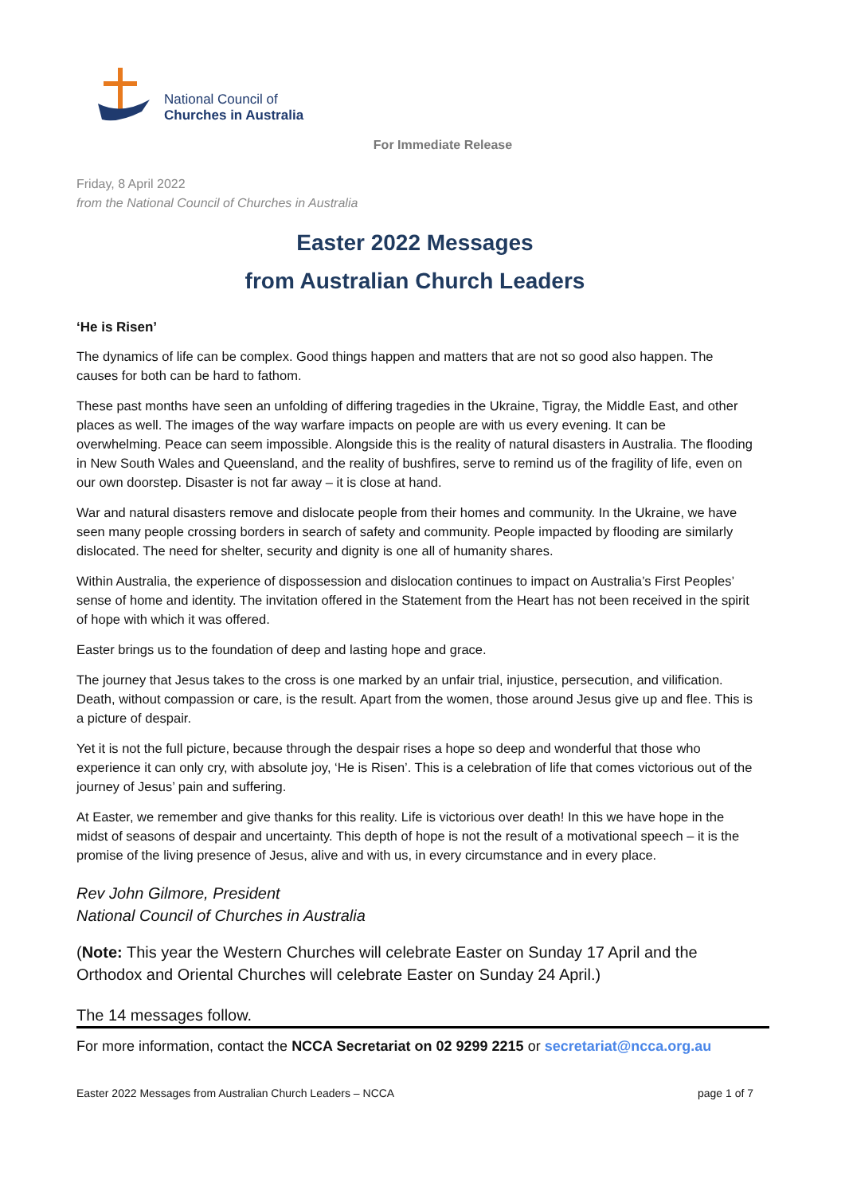National Council of
Churches in Australia
For Immediate Release
Friday, 8 April 2022
from the National Council of Churches in Australia
Easter 2022 Messages
from Australian Church Leaders
‘He is Risen’
The dynamics of life can be complex. Good things happen and matters that are not so good also happen. The causes for both can be hard to fathom.
These past months have seen an unfolding of differing tragedies in the Ukraine, Tigray, the Middle East, and other places as well. The images of the way warfare impacts on people are with us every evening. It can be overwhelming. Peace can seem impossible. Alongside this is the reality of natural disasters in Australia. The flooding in New South Wales and Queensland, and the reality of bushfires, serve to remind us of the fragility of life, even on our own doorstep. Disaster is not far away – it is close at hand.
War and natural disasters remove and dislocate people from their homes and community. In the Ukraine, we have seen many people crossing borders in search of safety and community. People impacted by flooding are similarly dislocated. The need for shelter, security and dignity is one all of humanity shares.
Within Australia, the experience of dispossession and dislocation continues to impact on Australia’s First Peoples’ sense of home and identity. The invitation offered in the Statement from the Heart has not been received in the spirit of hope with which it was offered.
Easter brings us to the foundation of deep and lasting hope and grace.
The journey that Jesus takes to the cross is one marked by an unfair trial, injustice, persecution, and vilification. Death, without compassion or care, is the result. Apart from the women, those around Jesus give up and flee. This is a picture of despair.
Yet it is not the full picture, because through the despair rises a hope so deep and wonderful that those who experience it can only cry, with absolute joy, ‘He is Risen’. This is a celebration of life that comes victorious out of the journey of Jesus’ pain and suffering.
At Easter, we remember and give thanks for this reality. Life is victorious over death! In this we have hope in the midst of seasons of despair and uncertainty. This depth of hope is not the result of a motivational speech – it is the promise of the living presence of Jesus, alive and with us, in every circumstance and in every place.
Rev John Gilmore, President
National Council of Churches in Australia
(Note: This year the Western Churches will celebrate Easter on Sunday 17 April and the Orthodox and Oriental Churches will celebrate Easter on Sunday 24 April.)
The 14 messages follow.
For more information, contact the NCCA Secretariat on 02 9299 2215 or secretariat@ncca.org.au
Easter 2022 Messages from Australian Church Leaders – NCCA page 1 of 7